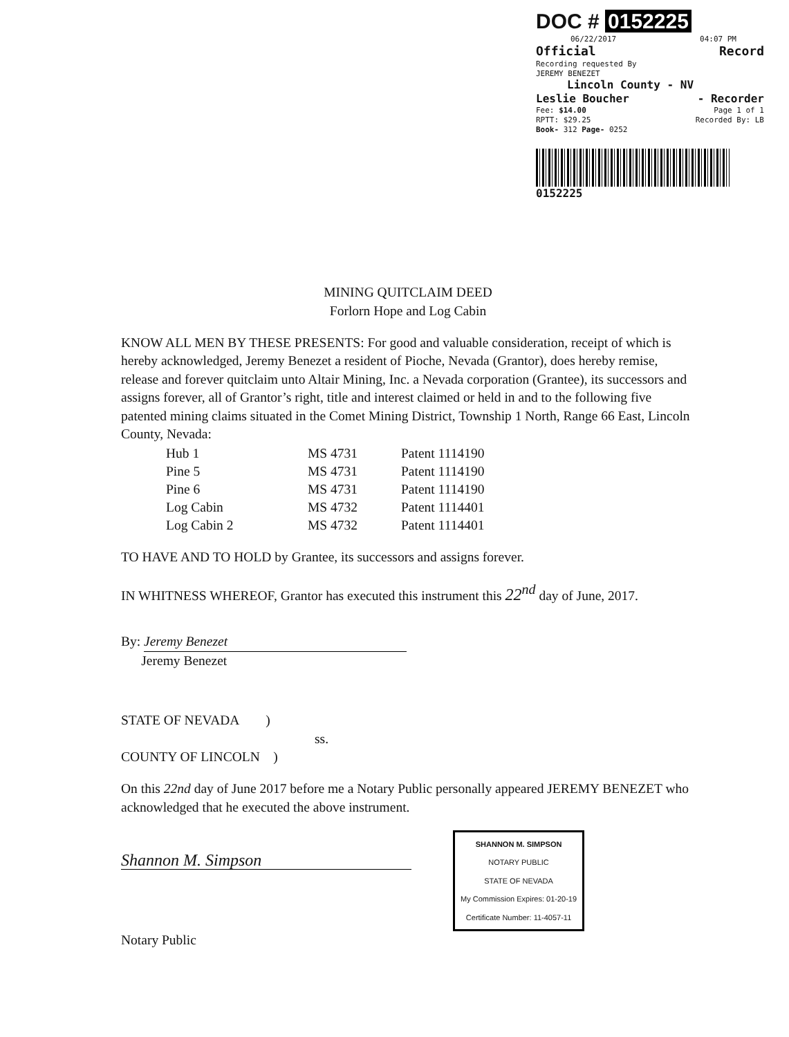DOC # 0152225
06/22/2017 04:07 PM
Official Record
Recording requested By
JEREMY BENEZET
Lincoln County - NV
Leslie Boucher - Recorder
Fee: $14.00 Page 1 of 1
RPTT: $29.25 Recorded By: LB
Book- 312 Page- 0252
0152225
MINING QUITCLAIM DEED
Forlorn Hope and Log Cabin
KNOW ALL MEN BY THESE PRESENTS: For good and valuable consideration, receipt of which is hereby acknowledged, Jeremy Benezet a resident of Pioche, Nevada (Grantor), does hereby remise, release and forever quitclaim unto Altair Mining, Inc. a Nevada corporation (Grantee), its successors and assigns forever, all of Grantor’s right, title and interest claimed or held in and to the following five patented mining claims situated in the Comet Mining District, Township 1 North, Range 66 East, Lincoln County, Nevada:
| Hub 1 | MS 4731 | Patent 1114190 |
| Pine 5 | MS 4731 | Patent 1114190 |
| Pine 6 | MS 4731 | Patent 1114190 |
| Log Cabin | MS 4732 | Patent 1114401 |
| Log Cabin 2 | MS 4732 | Patent 1114401 |
TO HAVE AND TO HOLD by Grantee, its successors and assigns forever.
IN WHITNESS WHEREOF, Grantor has executed this instrument this 22<sup>nd</sup> day of June, 2017.
By: Jeremy Benezet
Jeremy Benezet
STATE OF NEVADA )
ss.
COUNTY OF LINCOLN )
On this 22nd day of June 2017 before me a Notary Public personally appeared JEREMY BENEZET who acknowledged that he executed the above instrument.
Shannon M. Simpson SHANNON M. SIMPSON
NOTARY PUBLIC
STATE OF NEVADA
My Commission Expires: 01-20-19
Certificate Number: 11-4057-11
Notary Public